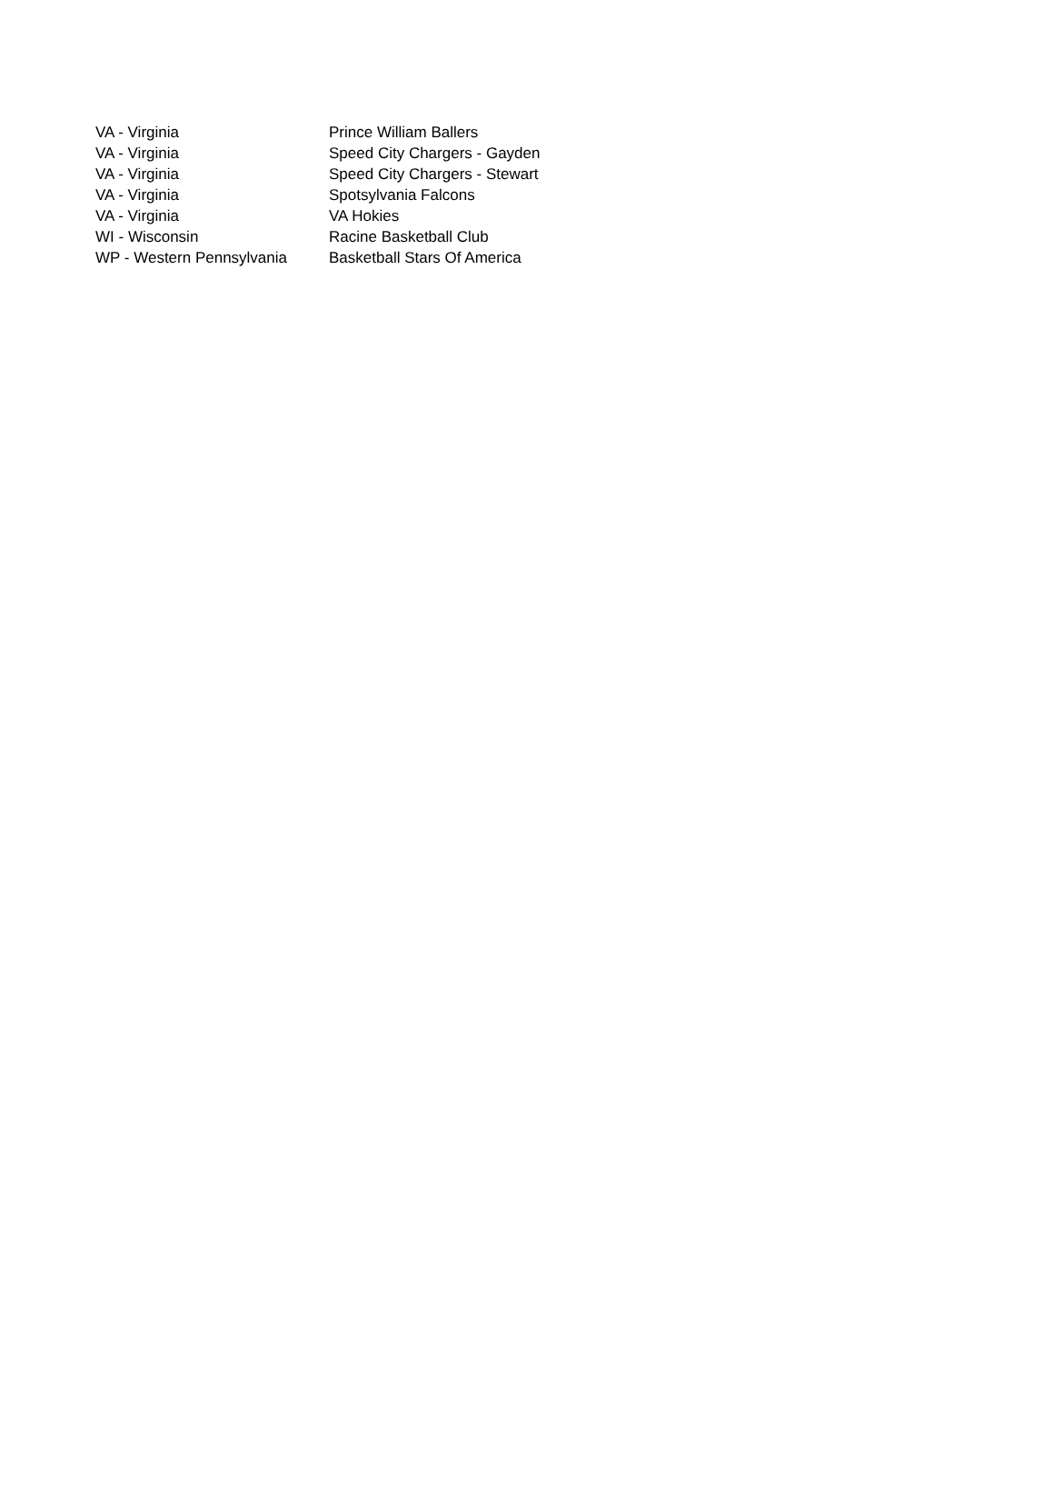| VA - Virginia | Prince William Ballers |
| VA - Virginia | Speed City Chargers - Gayden |
| VA - Virginia | Speed City Chargers - Stewart |
| VA - Virginia | Spotsylvania Falcons |
| VA - Virginia | VA Hokies |
| WI - Wisconsin | Racine Basketball Club |
| WP - Western Pennsylvania | Basketball Stars Of America |